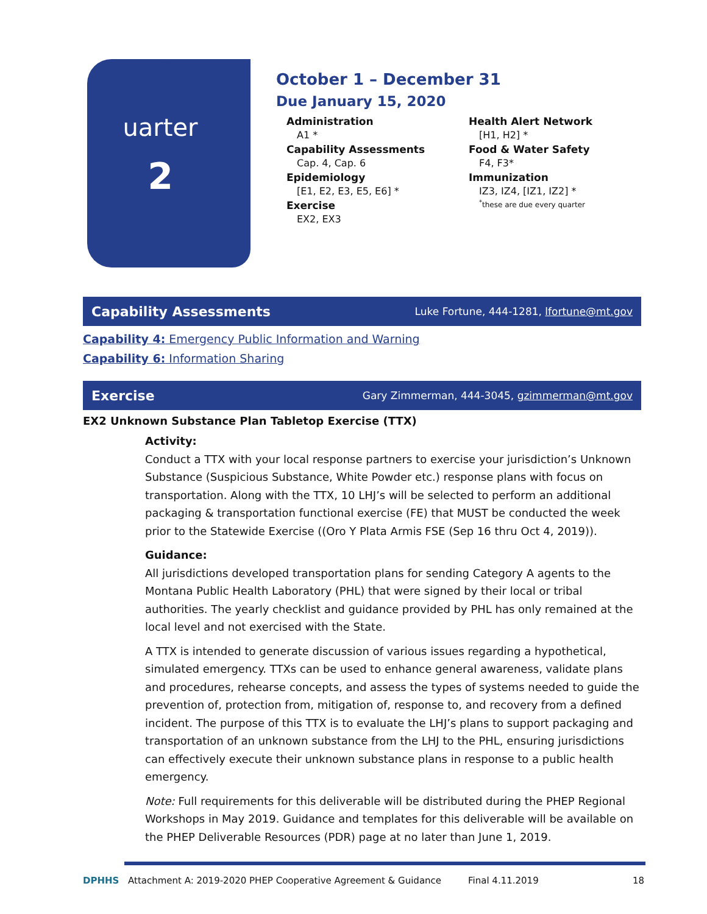uarter
2
October 1 – December 31
Due January 15, 2020
Administration
A1 *
Capability Assessments
Cap. 4, Cap. 6
Epidemiology
[E1, E2, E3, E5, E6] *
Exercise
EX2, EX3
Health Alert Network
[H1, H2] *
Food & Water Safety
F4, F3*
Immunization
IZ3, IZ4, [IZ1, IZ2] *
<sup>*</sup>these are due every quarter
Capability Assessments Luke Fortune, 444-1281, lfortune@mt.gov
Capability 4: Emergency Public Information and Warning
Capability 6: Information Sharing
Exercise Gary Zimmerman, 444-3045, gzimmerman@mt.gov
EX2 Unknown Substance Plan Tabletop Exercise (TTX)
Activity:
Conduct a TTX with your local response partners to exercise your jurisdiction’s Unknown Substance (Suspicious Substance, White Powder etc.) response plans with focus on transportation. Along with the TTX, 10 LHJ’s will be selected to perform an additional packaging & transportation functional exercise (FE) that MUST be conducted the week prior to the Statewide Exercise ((Oro Y Plata Armis FSE (Sep 16 thru Oct 4, 2019)).
Guidance:
All jurisdictions developed transportation plans for sending Category A agents to the Montana Public Health Laboratory (PHL) that were signed by their local or tribal authorities. The yearly checklist and guidance provided by PHL has only remained at the local level and not exercised with the State.
A TTX is intended to generate discussion of various issues regarding a hypothetical, simulated emergency. TTXs can be used to enhance general awareness, validate plans and procedures, rehearse concepts, and assess the types of systems needed to guide the prevention of, protection from, mitigation of, response to, and recovery from a defined incident. The purpose of this TTX is to evaluate the LHJ’s plans to support packaging and transportation of an unknown substance from the LHJ to the PHL, ensuring jurisdictions can effectively execute their unknown substance plans in response to a public health emergency.
Note: Full requirements for this deliverable will be distributed during the PHEP Regional Workshops in May 2019. Guidance and templates for this deliverable will be available on the PHEP Deliverable Resources (PDR) page at no later than June 1, 2019.
DPHHS Attachment A: 2019-2020 PHEP Cooperative Agreement & Guidance Final 4.11.2019 18